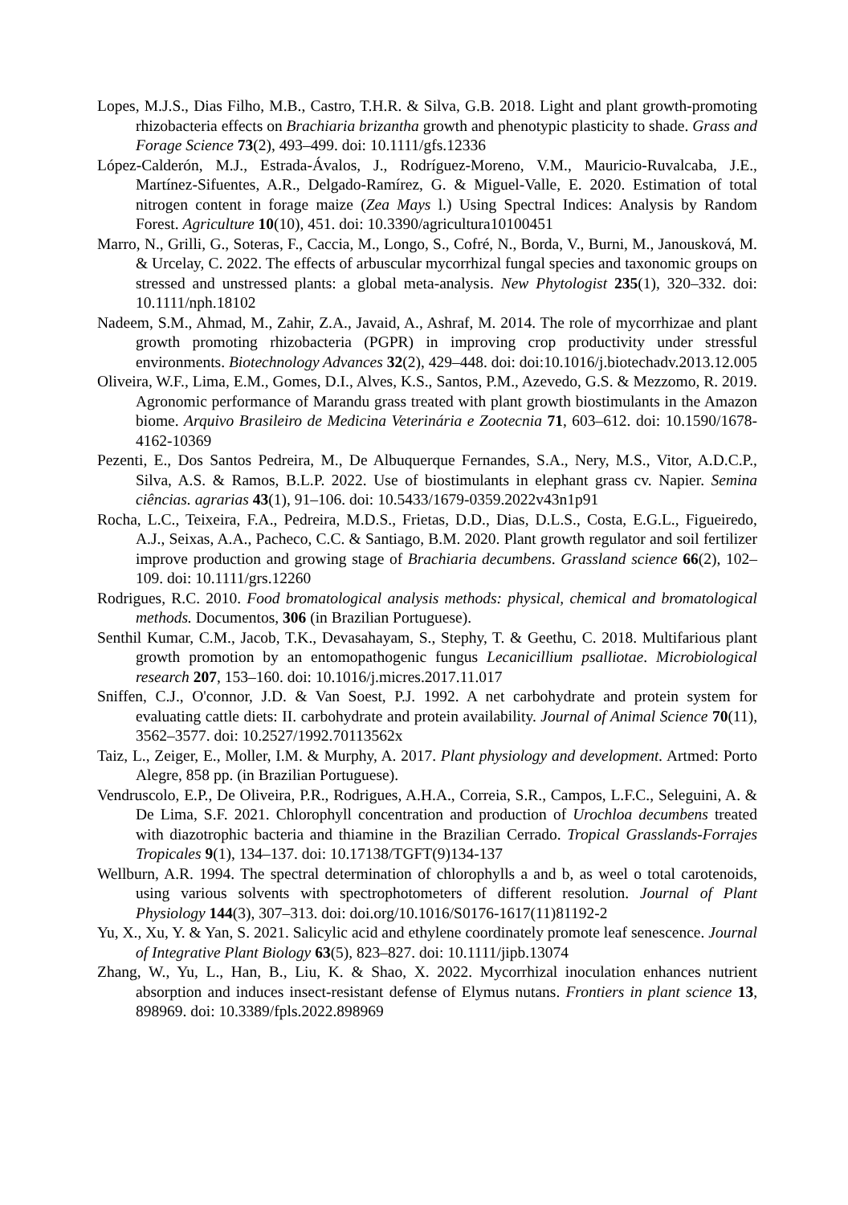Lopes, M.J.S., Dias Filho, M.B., Castro, T.H.R. & Silva, G.B. 2018. Light and plant growth-promoting rhizobacteria effects on Brachiaria brizantha growth and phenotypic plasticity to shade. Grass and Forage Science 73(2), 493–499. doi: 10.1111/gfs.12336
López-Calderón, M.J., Estrada-Ávalos, J., Rodríguez-Moreno, V.M., Mauricio-Ruvalcaba, J.E., Martínez-Sifuentes, A.R., Delgado-Ramírez, G. & Miguel-Valle, E. 2020. Estimation of total nitrogen content in forage maize (Zea Mays l.) Using Spectral Indices: Analysis by Random Forest. Agriculture 10(10), 451. doi: 10.3390/agricultura10100451
Marro, N., Grilli, G., Soteras, F., Caccia, M., Longo, S., Cofré, N., Borda, V., Burni, M., Janousková, M. & Urcelay, C. 2022. The effects of arbuscular mycorrhizal fungal species and taxonomic groups on stressed and unstressed plants: a global meta-analysis. New Phytologist 235(1), 320–332. doi: 10.1111/nph.18102
Nadeem, S.M., Ahmad, M., Zahir, Z.A., Javaid, A., Ashraf, M. 2014. The role of mycorrhizae and plant growth promoting rhizobacteria (PGPR) in improving crop productivity under stressful environments. Biotechnology Advances 32(2), 429–448. doi: doi:10.1016/j.biotechadv.2013.12.005
Oliveira, W.F., Lima, E.M., Gomes, D.I., Alves, K.S., Santos, P.M., Azevedo, G.S. & Mezzomo, R. 2019. Agronomic performance of Marandu grass treated with plant growth biostimulants in the Amazon biome. Arquivo Brasileiro de Medicina Veterinária e Zootecnia 71, 603–612. doi: 10.1590/1678-4162-10369
Pezenti, E., Dos Santos Pedreira, M., De Albuquerque Fernandes, S.A., Nery, M.S., Vitor, A.D.C.P., Silva, A.S. & Ramos, B.L.P. 2022. Use of biostimulants in elephant grass cv. Napier. Semina ciências. agrarias 43(1), 91–106. doi: 10.5433/1679-0359.2022v43n1p91
Rocha, L.C., Teixeira, F.A., Pedreira, M.D.S., Frietas, D.D., Dias, D.L.S., Costa, E.G.L., Figueiredo, A.J., Seixas, A.A., Pacheco, C.C. & Santiago, B.M. 2020. Plant growth regulator and soil fertilizer improve production and growing stage of Brachiaria decumbens. Grassland science 66(2), 102–109. doi: 10.1111/grs.12260
Rodrigues, R.C. 2010. Food bromatological analysis methods: physical, chemical and bromatological methods. Documentos, 306 (in Brazilian Portuguese).
Senthil Kumar, C.M., Jacob, T.K., Devasahayam, S., Stephy, T. & Geethu, C. 2018. Multifarious plant growth promotion by an entomopathogenic fungus Lecanicillium psalliotae. Microbiological research 207, 153–160. doi: 10.1016/j.micres.2017.11.017
Sniffen, C.J., O'connor, J.D. & Van Soest, P.J. 1992. A net carbohydrate and protein system for evaluating cattle diets: II. carbohydrate and protein availability. Journal of Animal Science 70(11), 3562–3577. doi: 10.2527/1992.70113562x
Taiz, L., Zeiger, E., Moller, I.M. & Murphy, A. 2017. Plant physiology and development. Artmed: Porto Alegre, 858 pp. (in Brazilian Portuguese).
Vendruscolo, E.P., De Oliveira, P.R., Rodrigues, A.H.A., Correia, S.R., Campos, L.F.C., Seleguini, A. & De Lima, S.F. 2021. Chlorophyll concentration and production of Urochloa decumbens treated with diazotrophic bacteria and thiamine in the Brazilian Cerrado. Tropical Grasslands-Forrajes Tropicales 9(1), 134–137. doi: 10.17138/TGFT(9)134-137
Wellburn, A.R. 1994. The spectral determination of chlorophylls a and b, as weel o total carotenoids, using various solvents with spectrophotometers of different resolution. Journal of Plant Physiology 144(3), 307–313. doi: doi.org/10.1016/S0176-1617(11)81192-2
Yu, X., Xu, Y. & Yan, S. 2021. Salicylic acid and ethylene coordinately promote leaf senescence. Journal of Integrative Plant Biology 63(5), 823–827. doi: 10.1111/jipb.13074
Zhang, W., Yu, L., Han, B., Liu, K. & Shao, X. 2022. Mycorrhizal inoculation enhances nutrient absorption and induces insect-resistant defense of Elymus nutans. Frontiers in plant science 13, 898969. doi: 10.3389/fpls.2022.898969